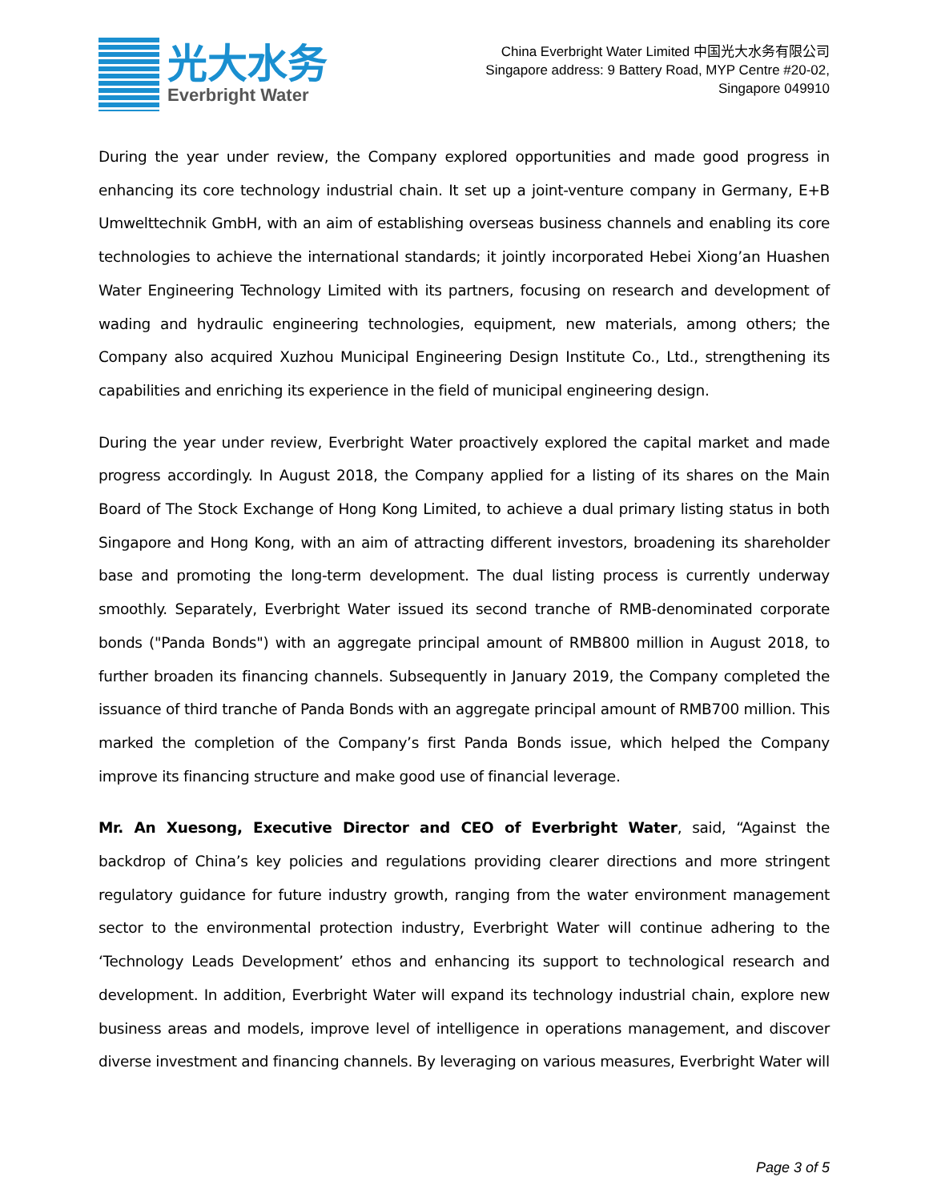光大水务
Everbright Water
China Everbright Water Limited 中国光大水务有限公司
Singapore address: 9 Battery Road, MYP Centre #20-02,
Singapore 049910
During the year under review, the Company explored opportunities and made good progress in enhancing its core technology industrial chain. It set up a joint-venture company in Germany, E+B Umwelttechnik GmbH, with an aim of establishing overseas business channels and enabling its core technologies to achieve the international standards; it jointly incorporated Hebei Xiong’an Huashen Water Engineering Technology Limited with its partners, focusing on research and development of wading and hydraulic engineering technologies, equipment, new materials, among others; the Company also acquired Xuzhou Municipal Engineering Design Institute Co., Ltd., strengthening its capabilities and enriching its experience in the field of municipal engineering design.
During the year under review, Everbright Water proactively explored the capital market and made progress accordingly. In August 2018, the Company applied for a listing of its shares on the Main Board of The Stock Exchange of Hong Kong Limited, to achieve a dual primary listing status in both Singapore and Hong Kong, with an aim of attracting different investors, broadening its shareholder base and promoting the long-term development. The dual listing process is currently underway smoothly. Separately, Everbright Water issued its second tranche of RMB-denominated corporate bonds ("Panda Bonds") with an aggregate principal amount of RMB800 million in August 2018, to further broaden its financing channels. Subsequently in January 2019, the Company completed the issuance of third tranche of Panda Bonds with an aggregate principal amount of RMB700 million. This marked the completion of the Company’s first Panda Bonds issue, which helped the Company improve its financing structure and make good use of financial leverage.
Mr. An Xuesong, Executive Director and CEO of Everbright Water, said, “Against the backdrop of China’s key policies and regulations providing clearer directions and more stringent regulatory guidance for future industry growth, ranging from the water environment management sector to the environmental protection industry, Everbright Water will continue adhering to the ‘Technology Leads Development’ ethos and enhancing its support to technological research and development. In addition, Everbright Water will expand its technology industrial chain, explore new business areas and models, improve level of intelligence in operations management, and discover diverse investment and financing channels. By leveraging on various measures, Everbright Water will
Page 3 of 5